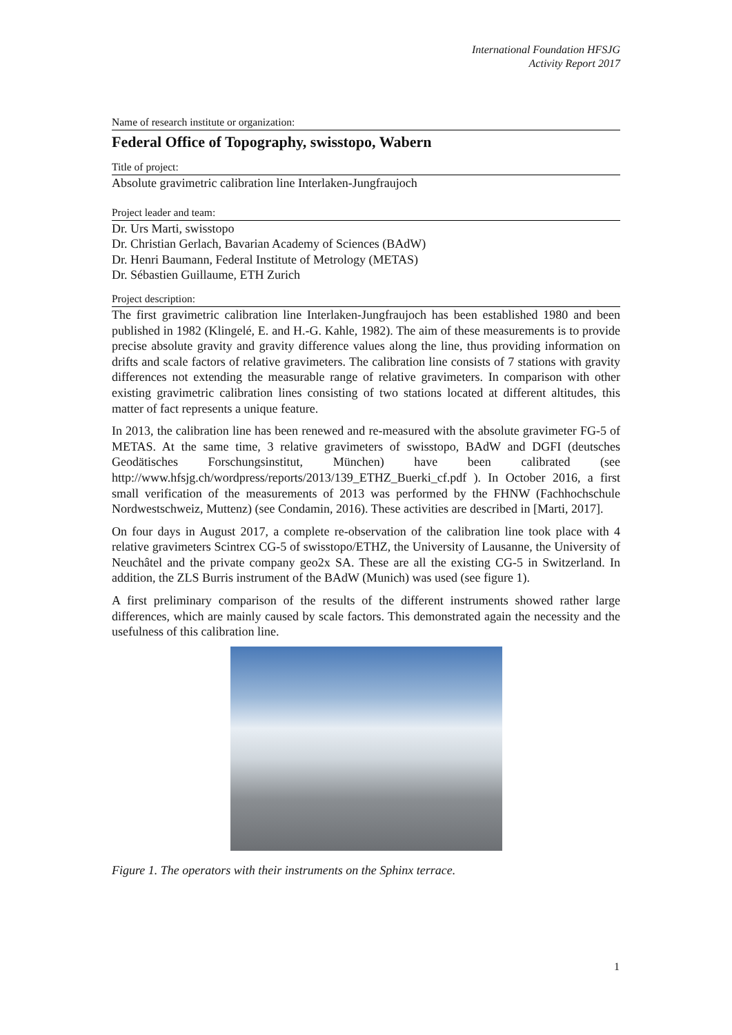International Foundation HFSJG
Activity Report 2017
Name of research institute or organization:
Federal Office of Topography, swisstopo, Wabern
Title of project:
Absolute gravimetric calibration line Interlaken-Jungfraujoch
Project leader and team:
Dr. Urs Marti, swisstopo
Dr. Christian Gerlach, Bavarian Academy of Sciences (BAdW)
Dr. Henri Baumann, Federal Institute of Metrology (METAS)
Dr. Sébastien Guillaume, ETH Zurich
Project description:
The first gravimetric calibration line Interlaken-Jungfraujoch has been established 1980 and been published in 1982 (Klingelé, E. and H.-G. Kahle, 1982). The aim of these measurements is to provide precise absolute gravity and gravity difference values along the line, thus providing information on drifts and scale factors of relative gravimeters. The calibration line consists of 7 stations with gravity differences not extending the measurable range of relative gravimeters. In comparison with other existing gravimetric calibration lines consisting of two stations located at different altitudes, this matter of fact represents a unique feature.
In 2013, the calibration line has been renewed and re-measured with the absolute gravimeter FG-5 of METAS. At the same time, 3 relative gravimeters of swisstopo, BAdW and DGFI (deutsches Geodätisches Forschungsinstitut, München) have been calibrated (see http://www.hfsjg.ch/wordpress/reports/2013/139_ETHZ_Buerki_cf.pdf ). In October 2016, a first small verification of the measurements of 2013 was performed by the FHNW (Fachhochschule Nordwestschweiz, Muttenz) (see Condamin, 2016). These activities are described in [Marti, 2017].
On four days in August 2017, a complete re-observation of the calibration line took place with 4 relative gravimeters Scintrex CG-5 of swisstopo/ETHZ, the University of Lausanne, the University of Neuchâtel and the private company geo2x SA. These are all the existing CG-5 in Switzerland. In addition, the ZLS Burris instrument of the BAdW (Munich) was used (see figure 1).
A first preliminary comparison of the results of the different instruments showed rather large differences, which are mainly caused by scale factors. This demonstrated again the necessity and the usefulness of this calibration line.
Figure 1. The operators with their instruments on the Sphinx terrace.
1